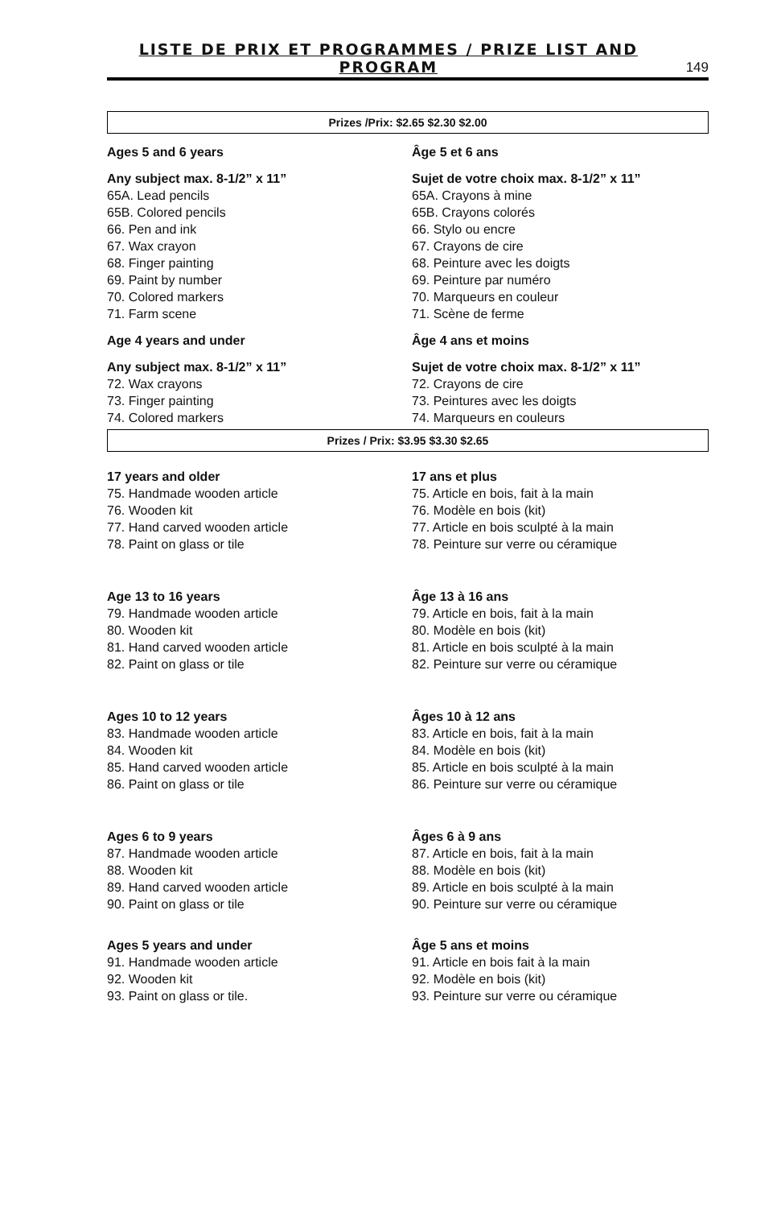LISTE DE PRIX ET PROGRAMMES / PRIZE LIST AND PROGRAM 149
Prizes /Prix: $2.65 $2.30 $2.00
Ages 5 and 6 years
Any subject max. 8-1/2” x 11”
65A. Lead pencils
65B. Colored pencils
66. Pen and ink
67. Wax crayon
68. Finger painting
69. Paint by number
70. Colored markers
71. Farm scene
Age 4 years and under
Any subject max. 8-1/2” x 11”
72. Wax crayons
73. Finger painting
74. Colored markers
Âge 5 et 6 ans
Sujet de votre choix max. 8-1/2” x 11”
65A. Crayons à mine
65B. Crayons colorés
66. Stylo ou encre
67. Crayons de cire
68. Peinture avec les doigts
69. Peinture par numéro
70. Marqueurs en couleur
71. Scène de ferme
Âge 4 ans et moins
Sujet de votre choix max. 8-1/2” x 11”
72. Crayons de cire
73. Peintures avec les doigts
74. Marqueurs en couleurs
Prizes / Prix: $3.95 $3.30 $2.65
17 years and older
75. Handmade wooden article
76. Wooden kit
77. Hand carved wooden article
78. Paint on glass or tile
Age 13 to 16 years
79. Handmade wooden article
80. Wooden kit
81. Hand carved wooden article
82. Paint on glass or tile
Ages 10 to 12 years
83. Handmade wooden article
84. Wooden kit
85. Hand carved wooden article
86. Paint on glass or tile
Ages 6 to 9 years
87. Handmade wooden article
88. Wooden kit
89. Hand carved wooden article
90. Paint on glass or tile
Ages 5 years and under
91. Handmade wooden article
92. Wooden kit
93. Paint on glass or tile.
17 ans et plus
75. Article en bois, fait à la main
76. Modèle en bois (kit)
77. Article en bois sculpté à la main
78. Peinture sur verre ou céramique
Âge 13 à 16 ans
79. Article en bois, fait à la main
80. Modèle en bois (kit)
81. Article en bois sculpté à la main
82. Peinture sur verre ou céramique
Âges 10 à 12 ans
83. Article en bois, fait à la main
84. Modèle en bois (kit)
85. Article en bois sculpté à la main
86. Peinture sur verre ou céramique
Âges 6 à 9 ans
87. Article en bois, fait à la main
88. Modèle en bois (kit)
89. Article en bois sculpté à la main
90. Peinture sur verre ou céramique
Âge 5 ans et moins
91. Article en bois fait à la main
92. Modèle en bois (kit)
93. Peinture sur verre ou céramique